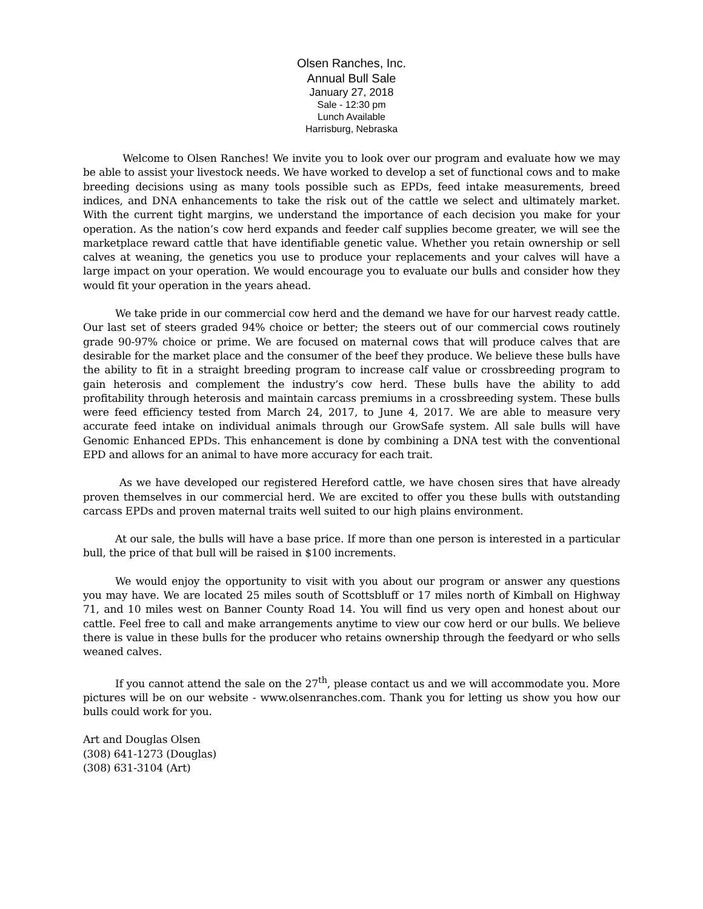Olsen Ranches, Inc.
Annual Bull Sale
January 27, 2018
Sale - 12:30 pm
Lunch Available
Harrisburg, Nebraska
Welcome to Olsen Ranches! We invite you to look over our program and evaluate how we may be able to assist your livestock needs. We have worked to develop a set of functional cows and to make breeding decisions using as many tools possible such as EPDs, feed intake measurements, breed indices, and DNA enhancements to take the risk out of the cattle we select and ultimately market. With the current tight margins, we understand the importance of each decision you make for your operation. As the nation’s cow herd expands and feeder calf supplies become greater, we will see the marketplace reward cattle that have identifiable genetic value. Whether you retain ownership or sell calves at weaning, the genetics you use to produce your replacements and your calves will have a large impact on your operation. We would encourage you to evaluate our bulls and consider how they would fit your operation in the years ahead.
We take pride in our commercial cow herd and the demand we have for our harvest ready cattle. Our last set of steers graded 94% choice or better; the steers out of our commercial cows routinely grade 90-97% choice or prime. We are focused on maternal cows that will produce calves that are desirable for the market place and the consumer of the beef they produce. We believe these bulls have the ability to fit in a straight breeding program to increase calf value or crossbreeding program to gain heterosis and complement the industry’s cow herd. These bulls have the ability to add profitability through heterosis and maintain carcass premiums in a crossbreeding system. These bulls were feed efficiency tested from March 24, 2017, to June 4, 2017. We are able to measure very accurate feed intake on individual animals through our GrowSafe system. All sale bulls will have Genomic Enhanced EPDs. This enhancement is done by combining a DNA test with the conventional EPD and allows for an animal to have more accuracy for each trait.
As we have developed our registered Hereford cattle, we have chosen sires that have already proven themselves in our commercial herd. We are excited to offer you these bulls with outstanding carcass EPDs and proven maternal traits well suited to our high plains environment.
At our sale, the bulls will have a base price. If more than one person is interested in a particular bull, the price of that bull will be raised in $100 increments.
We would enjoy the opportunity to visit with you about our program or answer any questions you may have. We are located 25 miles south of Scottsbluff or 17 miles north of Kimball on Highway 71, and 10 miles west on Banner County Road 14. You will find us very open and honest about our cattle. Feel free to call and make arrangements anytime to view our cow herd or our bulls. We believe there is value in these bulls for the producer who retains ownership through the feedyard or who sells weaned calves.
If you cannot attend the sale on the 27<sup>th</sup>, please contact us and we will accommodate you. More pictures will be on our website - www.olsenranches.com. Thank you for letting us show you how our bulls could work for you.
Art and Douglas Olsen
(308) 641-1273 (Douglas)
(308) 631-3104 (Art)